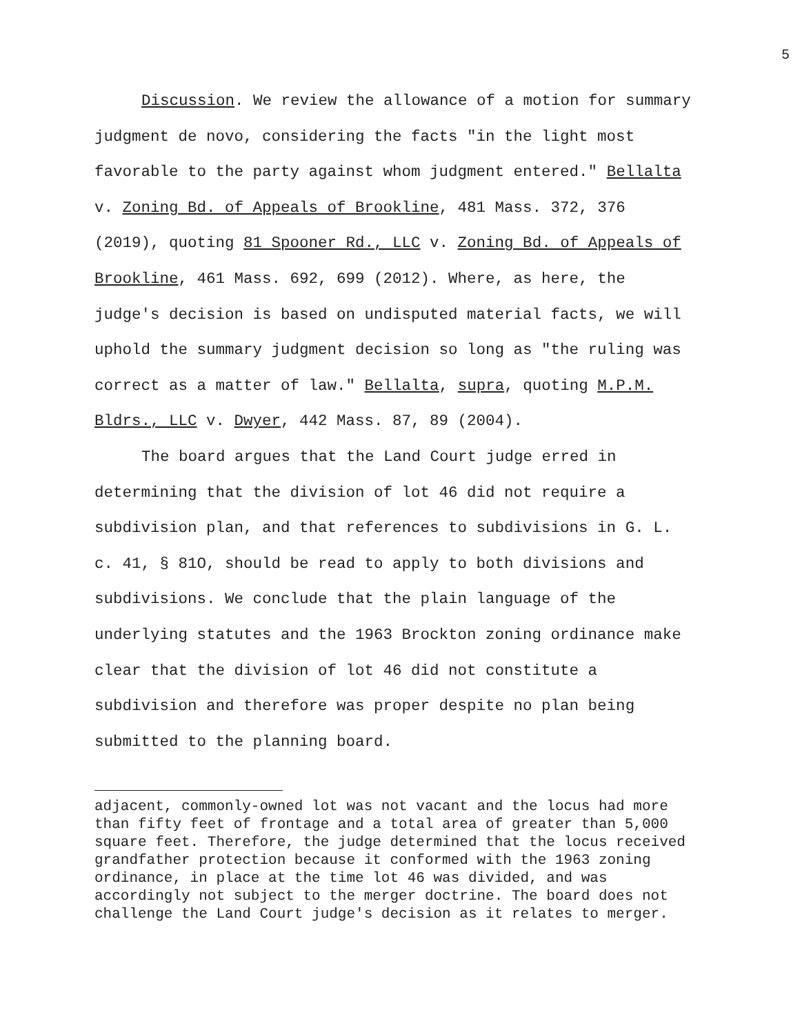5
Discussion. We review the allowance of a motion for summary judgment de novo, considering the facts "in the light most favorable to the party against whom judgment entered." Bellalta v. Zoning Bd. of Appeals of Brookline, 481 Mass. 372, 376 (2019), quoting 81 Spooner Rd., LLC v. Zoning Bd. of Appeals of Brookline, 461 Mass. 692, 699 (2012). Where, as here, the judge's decision is based on undisputed material facts, we will uphold the summary judgment decision so long as "the ruling was correct as a matter of law." Bellalta, supra, quoting M.P.M. Bldrs., LLC v. Dwyer, 442 Mass. 87, 89 (2004).
The board argues that the Land Court judge erred in determining that the division of lot 46 did not require a subdivision plan, and that references to subdivisions in G. L. c. 41, § 81O, should be read to apply to both divisions and subdivisions. We conclude that the plain language of the underlying statutes and the 1963 Brockton zoning ordinance make clear that the division of lot 46 did not constitute a subdivision and therefore was proper despite no plan being submitted to the planning board.
adjacent, commonly-owned lot was not vacant and the locus had more than fifty feet of frontage and a total area of greater than 5,000 square feet. Therefore, the judge determined that the locus received grandfather protection because it conformed with the 1963 zoning ordinance, in place at the time lot 46 was divided, and was accordingly not subject to the merger doctrine. The board does not challenge the Land Court judge's decision as it relates to merger.